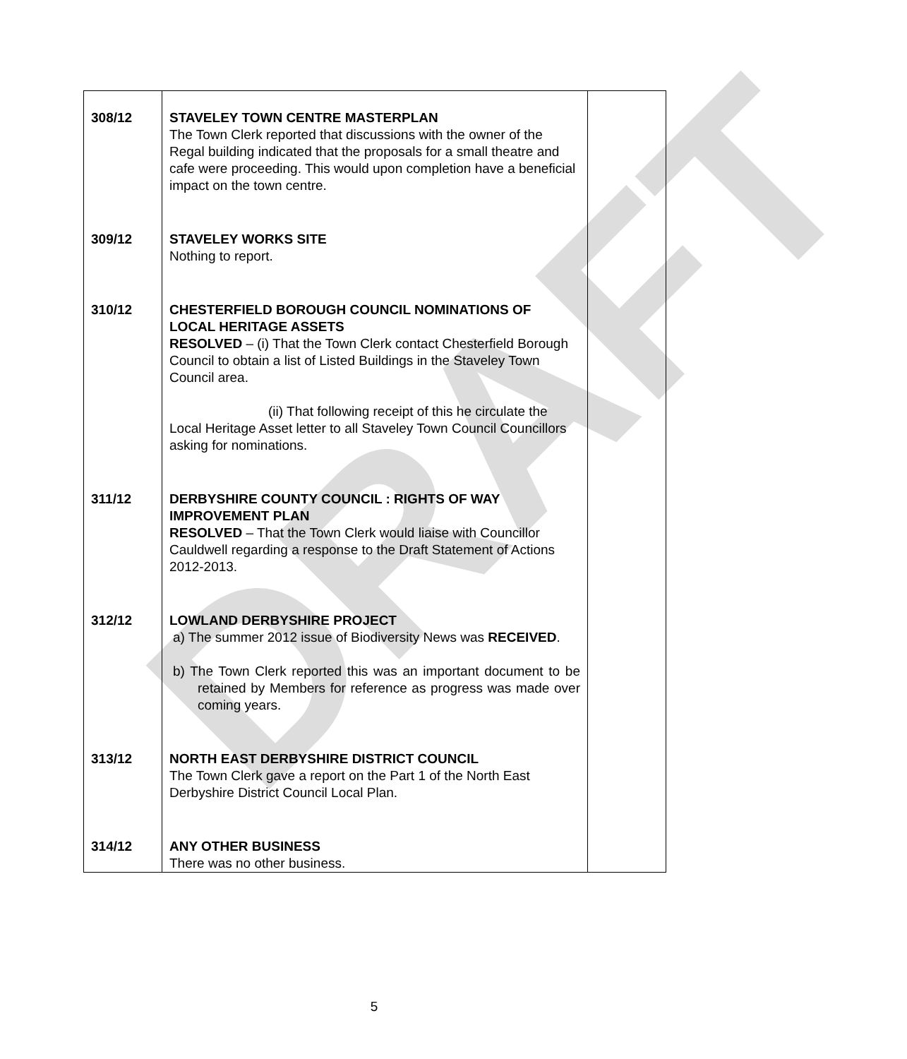DRAFT
| 308/12 | STAVELEY TOWN CENTRE MASTERPLAN The Town Clerk reported that discussions with the owner of the Regal building indicated that the proposals for a small theatre and cafe were proceeding. This would upon completion have a beneficial impact on the town centre. | |
| 309/12 | STAVELEY WORKS SITE Nothing to report. | |
| 310/12 | CHESTERFIELD BOROUGH COUNCIL NOMINATIONS OF LOCAL HERITAGE ASSETS RESOLVED – (i) That the Town Clerk contact Chesterfield Borough Council to obtain a list of Listed Buildings in the Staveley Town Council area. (ii) That following receipt of this he circulate the Local Heritage Asset letter to all Staveley Town Council Councillors asking for nominations. | |
| 311/12 | DERBYSHIRE COUNTY COUNCIL : RIGHTS OF WAY IMPROVEMENT PLAN RESOLVED – That the Town Clerk would liaise with Councillor Cauldwell regarding a response to the Draft Statement of Actions 2012-2013. | |
| 312/12 | LOWLAND DERBYSHIRE PROJECT a) The summer 2012 issue of Biodiversity News was RECEIVED . b) The Town Clerk reported this was an important document to be retained by Members for reference as progress was made over coming years. | |
| 313/12 | NORTH EAST DERBYSHIRE DISTRICT COUNCIL The Town Clerk gave a report on the Part 1 of the North East Derbyshire District Council Local Plan. | |
| 314/12 | ANY OTHER BUSINESS There was no other business. | |
5